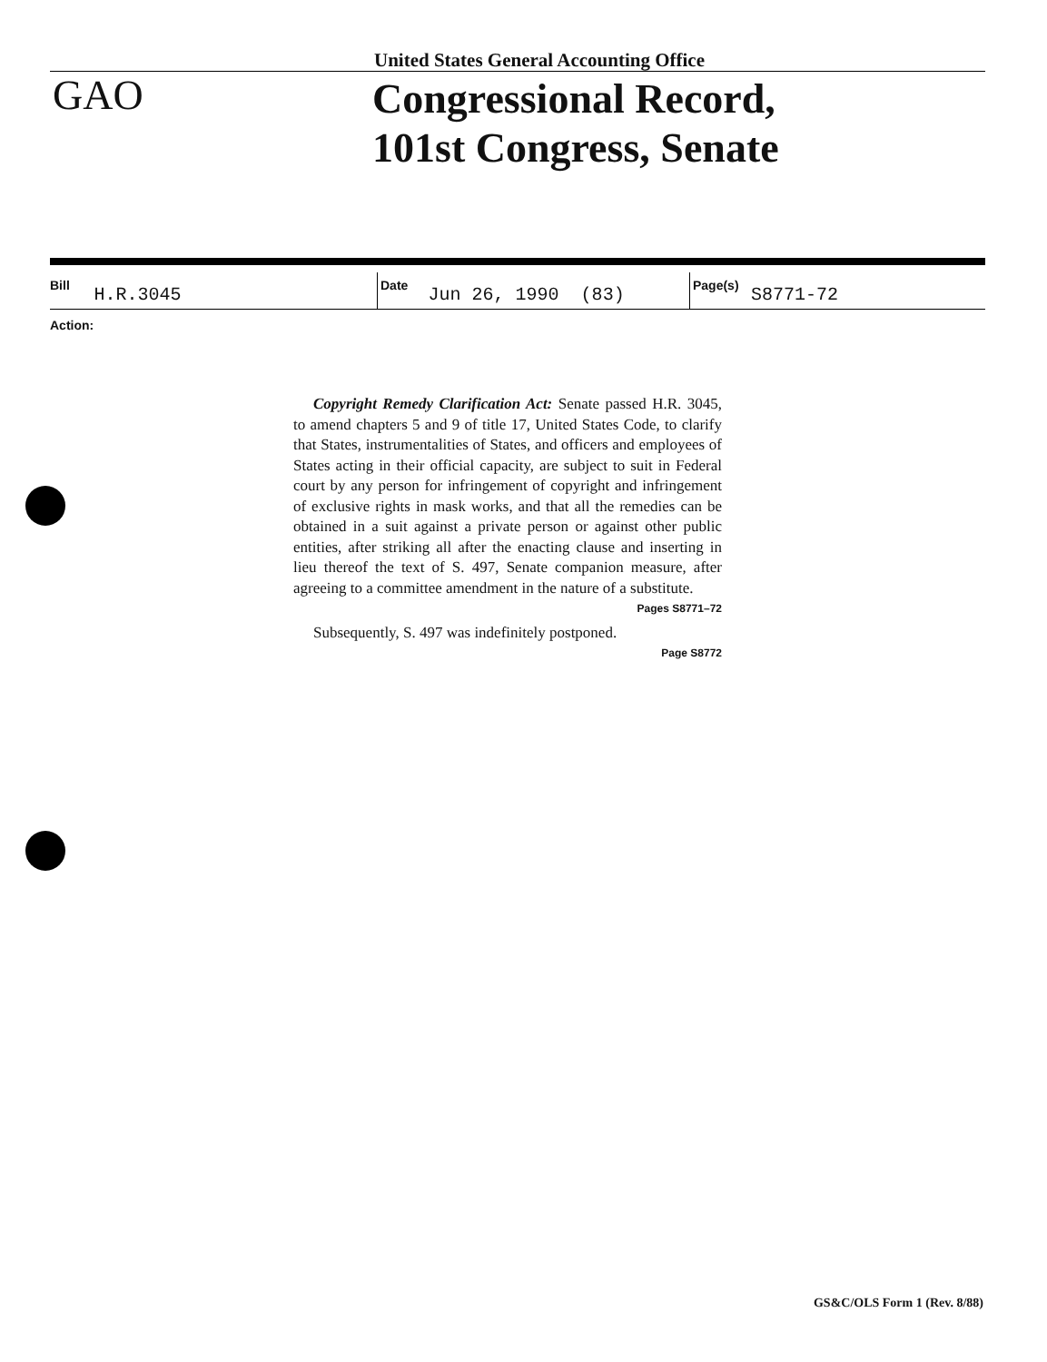United States General Accounting Office
GAO
Congressional Record,
101st Congress, Senate
Bill H.R.3045
Date Jun 26, 1990 (83)
Page(s) S8771-72
Action:
Copyright Remedy Clarification Act: Senate passed H.R. 3045, to amend chapters 5 and 9 of title 17, United States Code, to clarify that States, instrumentalities of States, and officers and employees of States acting in their official capacity, are subject to suit in Federal court by any person for infringement of copyright and infringement of exclusive rights in mask works, and that all the remedies can be obtained in a suit against a private person or against other public entities, after striking all after the enacting clause and inserting in lieu thereof the text of S. 497, Senate companion measure, after agreeing to a committee amendment in the nature of a substitute.
Pages S8771–72
Subsequently, S. 497 was indefinitely postponed.
Page S8772
GS&C/OLS Form 1 (Rev. 8/88)